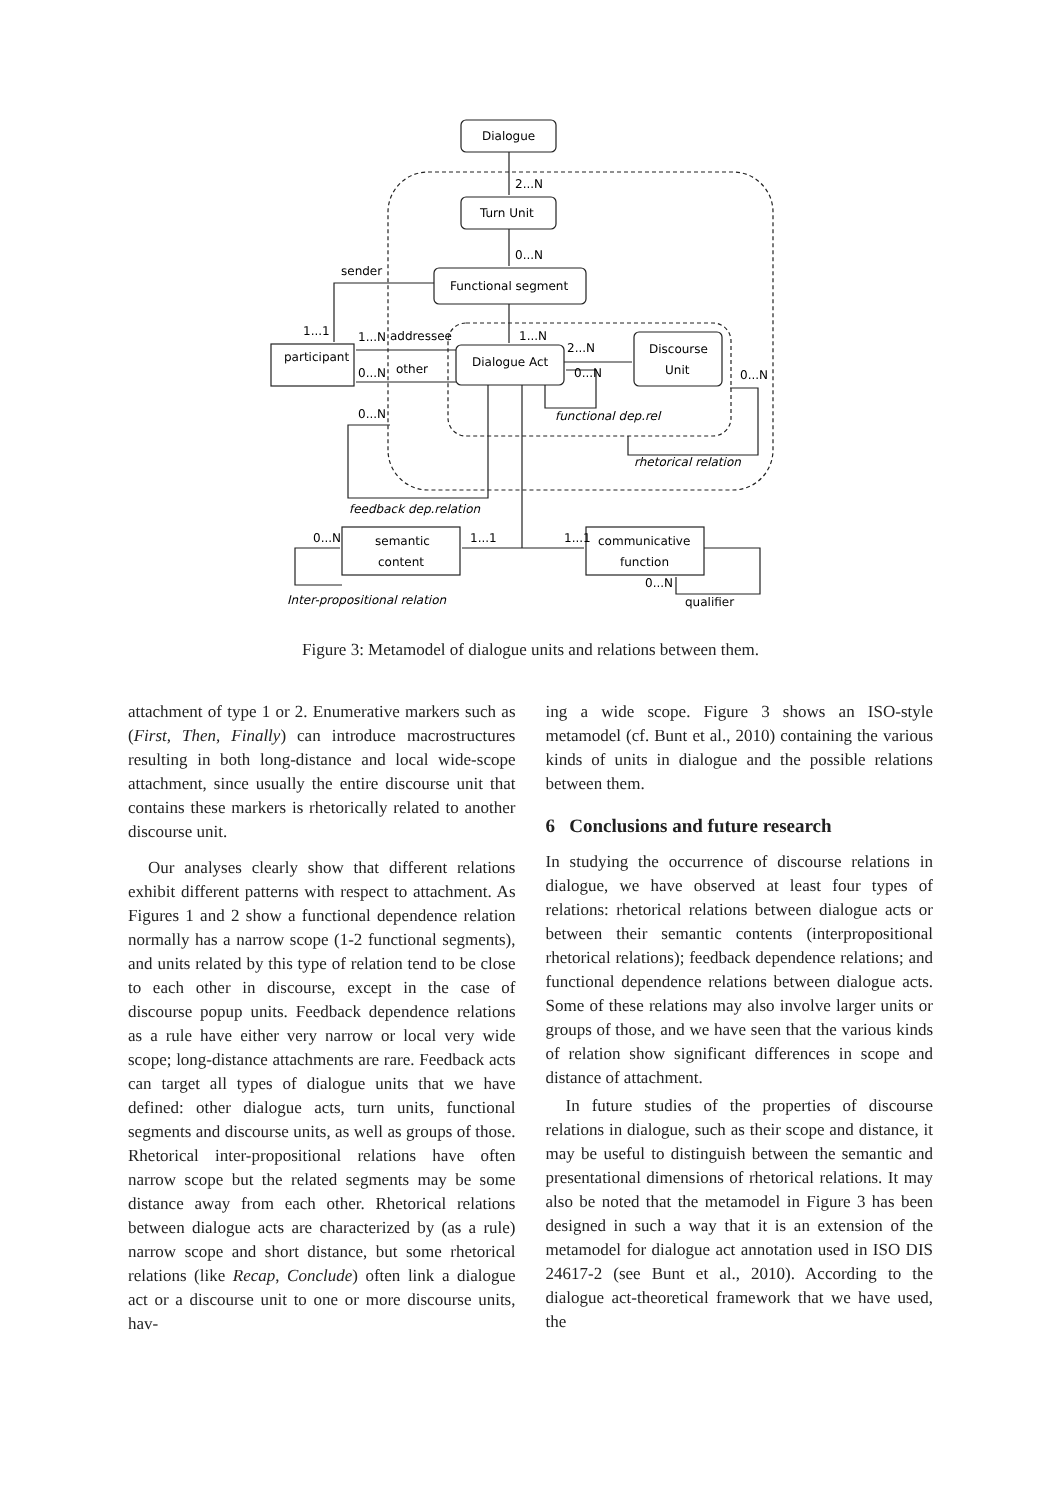Dialogue
Turn Unit
Functional segment
Dialogue Act
Discourse
Unit
participant
semantic
content
communicative
function
sender
addressee
other
2...N
0...N
1...N
2...N
0...N
0...N
1...1
1...N
0...N
0...N
0...N
1...1
1...1
0...N
functional dep.rel
rhetorical relation
feedback dep.relation
Inter-propositional relation
qualifier
Figure 3: Metamodel of dialogue units and relations between them.
attachment of type 1 or 2. Enumerative markers such as (First, Then, Finally) can introduce macrostructures resulting in both long-distance and local wide-scope attachment, since usually the entire discourse unit that contains these markers is rhetorically related to another discourse unit.
Our analyses clearly show that different relations exhibit different patterns with respect to attachment. As Figures 1 and 2 show a functional dependence relation normally has a narrow scope (1-2 functional segments), and units related by this type of relation tend to be close to each other in discourse, except in the case of discourse popup units. Feedback dependence relations as a rule have either very narrow or local very wide scope; long-distance attachments are rare. Feedback acts can target all types of dialogue units that we have defined: other dialogue acts, turn units, functional segments and discourse units, as well as groups of those. Rhetorical inter-propositional relations have often narrow scope but the related segments may be some distance away from each other. Rhetorical relations between dialogue acts are characterized by (as a rule) narrow scope and short distance, but some rhetorical relations (like Recap, Conclude) often link a dialogue act or a discourse unit to one or more discourse units, hav-
ing a wide scope. Figure 3 shows an ISO-style metamodel (cf. Bunt et al., 2010) containing the various kinds of units in dialogue and the possible relations between them.
6 Conclusions and future research
In studying the occurrence of discourse relations in dialogue, we have observed at least four types of relations: rhetorical relations between dialogue acts or between their semantic contents (interpropositional rhetorical relations); feedback dependence relations; and functional dependence relations between dialogue acts. Some of these relations may also involve larger units or groups of those, and we have seen that the various kinds of relation show significant differences in scope and distance of attachment.
In future studies of the properties of discourse relations in dialogue, such as their scope and distance, it may be useful to distinguish between the semantic and presentational dimensions of rhetorical relations. It may also be noted that the metamodel in Figure 3 has been designed in such a way that it is an extension of the metamodel for dialogue act annotation used in ISO DIS 24617-2 (see Bunt et al., 2010). According to the dialogue act-theoretical framework that we have used, the